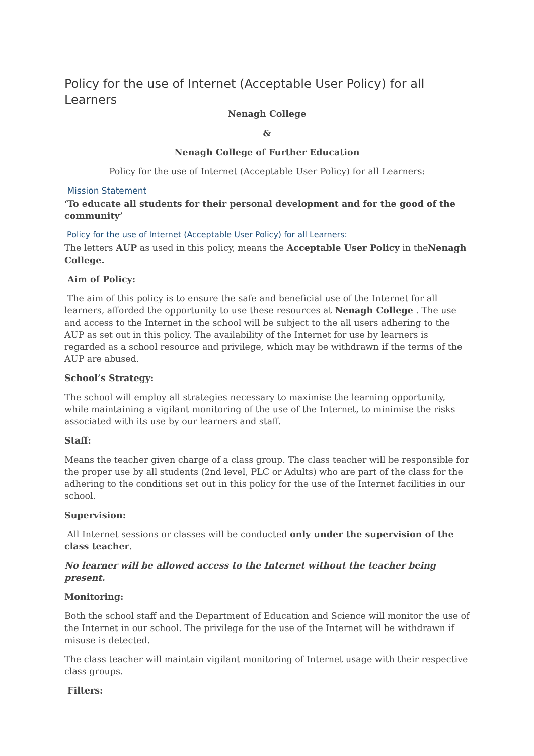Policy for the use of Internet (Acceptable User Policy) for all Learners
Nenagh College
&
Nenagh College of Further Education
Policy for the use of Internet (Acceptable User Policy) for all Learners:
Mission Statement
‘To educate all students for their personal development and for the good of the community’
Policy for the use of Internet (Acceptable User Policy) for all Learners:
The letters AUP as used in this policy, means the Acceptable User Policy in theNenagh College.
Aim of Policy:
The aim of this policy is to ensure the safe and beneficial use of the Internet for all learners, afforded the opportunity to use these resources at Nenagh College . The use and access to the Internet in the school will be subject to the all users adhering to the AUP as set out in this policy. The availability of the Internet for use by learners is regarded as a school resource and privilege, which may be withdrawn if the terms of the AUP are abused.
School’s Strategy:
The school will employ all strategies necessary to maximise the learning opportunity, while maintaining a vigilant monitoring of the use of the Internet, to minimise the risks associated with its use by our learners and staff.
Staff:
Means the teacher given charge of a class group. The class teacher will be responsible for the proper use by all students (2nd level, PLC or Adults) who are part of the class for the adhering to the conditions set out in this policy for the use of the Internet facilities in our school.
Supervision:
All Internet sessions or classes will be conducted only under the supervision of the class teacher.
No learner will be allowed access to the Internet without the teacher being present.
Monitoring:
Both the school staff and the Department of Education and Science will monitor the use of the Internet in our school. The privilege for the use of the Internet will be withdrawn if misuse is detected.
The class teacher will maintain vigilant monitoring of Internet usage with their respective class groups.
Filters: